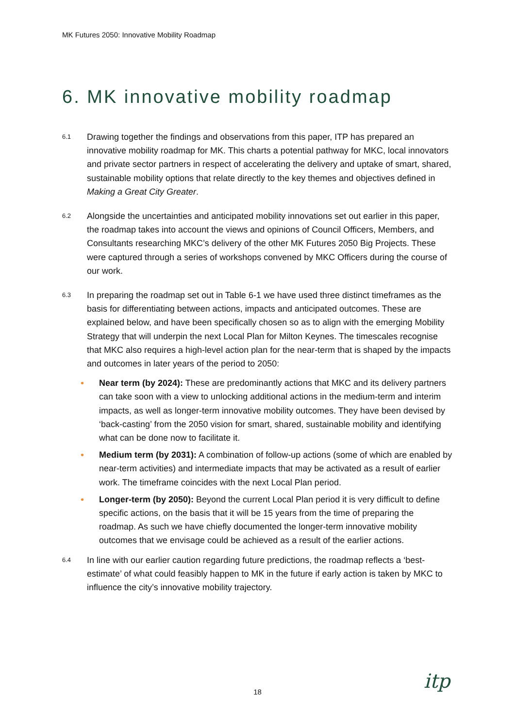MK Futures 2050: Innovative Mobility Roadmap
6. MK innovative mobility roadmap
6.1
Drawing together the findings and observations from this paper, ITP has prepared an innovative mobility roadmap for MK. This charts a potential pathway for MKC, local innovators and private sector partners in respect of accelerating the delivery and uptake of smart, shared, sustainable mobility options that relate directly to the key themes and objectives defined in Making a Great City Greater.
6.2
Alongside the uncertainties and anticipated mobility innovations set out earlier in this paper, the roadmap takes into account the views and opinions of Council Officers, Members, and Consultants researching MKC’s delivery of the other MK Futures 2050 Big Projects. These were captured through a series of workshops convened by MKC Officers during the course of our work.
6.3
In preparing the roadmap set out in Table 6-1 we have used three distinct timeframes as the basis for differentiating between actions, impacts and anticipated outcomes. These are explained below, and have been specifically chosen so as to align with the emerging Mobility Strategy that will underpin the next Local Plan for Milton Keynes. The timescales recognise that MKC also requires a high-level action plan for the near-term that is shaped by the impacts and outcomes in later years of the period to 2050:
• Near term (by 2024): These are predominantly actions that MKC and its delivery partners can take soon with a view to unlocking additional actions in the medium-term and interim impacts, as well as longer-term innovative mobility outcomes. They have been devised by ‘back-casting’ from the 2050 vision for smart, shared, sustainable mobility and identifying what can be done now to facilitate it.
• Medium term (by 2031): A combination of follow-up actions (some of which are enabled by near-term activities) and intermediate impacts that may be activated as a result of earlier work. The timeframe coincides with the next Local Plan period.
• Longer-term (by 2050): Beyond the current Local Plan period it is very difficult to define specific actions, on the basis that it will be 15 years from the time of preparing the roadmap. As such we have chiefly documented the longer-term innovative mobility outcomes that we envisage could be achieved as a result of the earlier actions.
6.4
In line with our earlier caution regarding future predictions, the roadmap reflects a ‘best-estimate’ of what could feasibly happen to MK in the future if early action is taken by MKC to influence the city’s innovative mobility trajectory.
18 itp